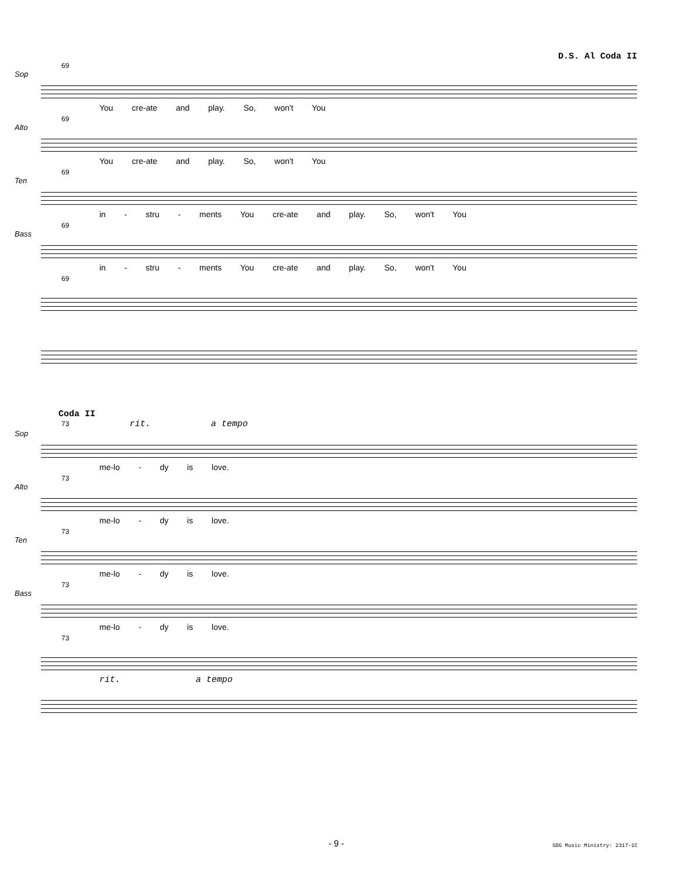D.S. Al Coda II
69
Sop
You cre-ate and play. So, won't You
69
Alto
You cre-ate and play. So, won't You
69
Ten
in - stru - ments You cre-ate and play. So, won't You
69
Bass
in - stru - ments You cre-ate and play. So, won't You
69
Coda II
73 rit. a tempo
Sop
me-lo - dy is love.
73
Alto
me-lo - dy is love.
73
Ten
me-lo - dy is love.
73
Bass
me-lo - dy is love.
73
rit. a tempo
- 9 - SDG Music Ministry: 2317-1C